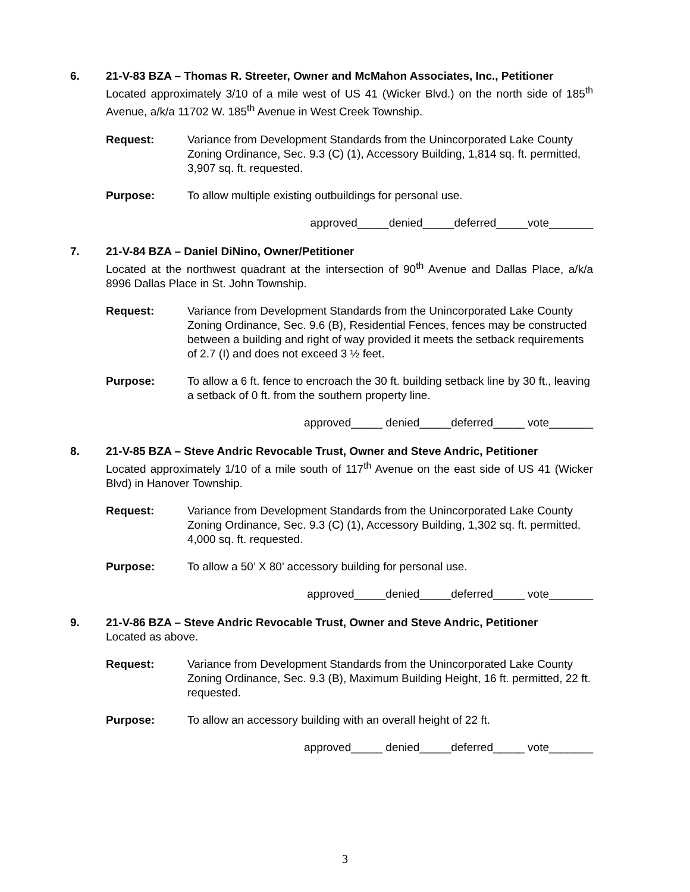6.
21-V-83 BZA – Thomas R. Streeter, Owner and McMahon Associates, Inc., Petitioner
Located approximately 3/10 of a mile west of US 41 (Wicker Blvd.) on the north side of 185<sup>th</sup> Avenue, a/k/a 11702 W. 185<sup>th</sup> Avenue in West Creek Township.
Request: Variance from Development Standards from the Unincorporated Lake County Zoning Ordinance, Sec. 9.3 (C) (1), Accessory Building, 1,814 sq. ft. permitted, 3,907 sq. ft. requested.
Purpose: To allow multiple existing outbuildings for personal use.
approved_____denied_____deferred_____vote_______
7.
21-V-84 BZA – Daniel DiNino, Owner/Petitioner
Located at the northwest quadrant at the intersection of 90<sup>th</sup> Avenue and Dallas Place, a/k/a 8996 Dallas Place in St. John Township.
Request: Variance from Development Standards from the Unincorporated Lake County Zoning Ordinance, Sec. 9.6 (B), Residential Fences, fences may be constructed between a building and right of way provided it meets the setback requirements of 2.7 (I) and does not exceed 3 ½ feet.
Purpose: To allow a 6 ft. fence to encroach the 30 ft. building setback line by 30 ft., leaving a setback of 0 ft. from the southern property line.
approved_____ denied_____deferred_____ vote_______
8.
21-V-85 BZA – Steve Andric Revocable Trust, Owner and Steve Andric, Petitioner
Located approximately 1/10 of a mile south of 117<sup>th</sup> Avenue on the east side of US 41 (Wicker Blvd) in Hanover Township.
Request: Variance from Development Standards from the Unincorporated Lake County Zoning Ordinance, Sec. 9.3 (C) (1), Accessory Building, 1,302 sq. ft. permitted, 4,000 sq. ft. requested.
Purpose: To allow a 50’ X 80’ accessory building for personal use.
approved_____denied_____deferred_____ vote_______
9.
21-V-86 BZA – Steve Andric Revocable Trust, Owner and Steve Andric, Petitioner
Located as above.
Request: Variance from Development Standards from the Unincorporated Lake County Zoning Ordinance, Sec. 9.3 (B), Maximum Building Height, 16 ft. permitted, 22 ft. requested.
Purpose: To allow an accessory building with an overall height of 22 ft.
approved_____ denied_____deferred_____ vote_______
3